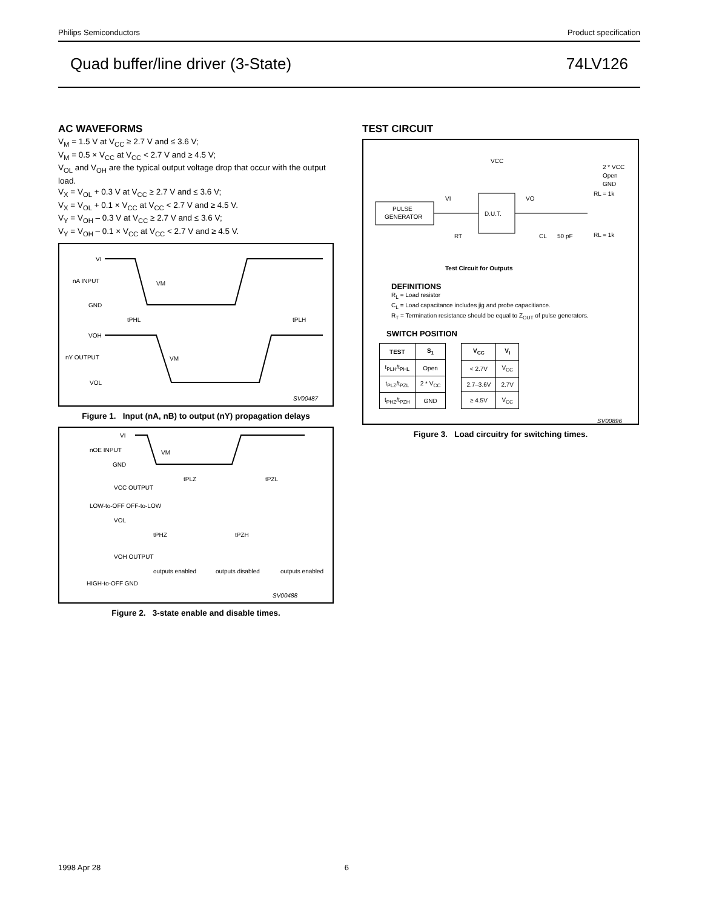Philips Semiconductors Product specification
Quad buffer/line driver (3-State) 74LV126
AC WAVEFORMS
V<sub>M</sub> = 1.5 V at V<sub>CC</sub> ≥ 2.7 V and ≤ 3.6 V;
V<sub>M</sub> = 0.5 × V<sub>CC</sub> at V<sub>CC</sub> < 2.7 V and ≥ 4.5 V;
V<sub>OL</sub> and V<sub>OH</sub> are the typical output voltage drop that occur with the output load.
V<sub>X</sub> = V<sub>OL</sub> + 0.3 V at V<sub>CC</sub> ≥ 2.7 V and ≤ 3.6 V;
V<sub>X</sub> = V<sub>OL</sub> + 0.1 × V<sub>CC</sub> at V<sub>CC</sub> < 2.7 V and ≥ 4.5 V.
V<sub>Y</sub> = V<sub>OH</sub> – 0.3 V at V<sub>CC</sub> ≥ 2.7 V and ≤ 3.6 V;
V<sub>Y</sub> = V<sub>OH</sub> – 0.1 × V<sub>CC</sub> at V<sub>CC</sub> < 2.7 V and ≥ 4.5 V.
VI
nA INPUT
VM
GND
tPHL
tPLH
VOH
nY OUTPUT
VM
VOL
SV00487
Figure 1. Input (nA, nB) to output (nY) propagation delays
VI
nOE INPUT
VM
GND
VCC OUTPUT
LOW-to-OFF OFF-to-LOW
VOL
tPLZ
tPZL
tPHZ
tPZH
VOH OUTPUT
HIGH-to-OFF GND
outputs enabled
outputs disabled
outputs enabled
SV00488
Figure 2. 3-state enable and disable times.
TEST CIRCUIT
PULSE
GENERATOR
D.U.T.
VCC
VI
VO
RT
CL
50 pF
RL = 1k
RL = 1k
2 * VCC
Open
GND
Test Circuit for Outputs
DEFINITIONS
R<sub>L</sub> = Load resistor
C<sub>L</sub> = Load capacitance includes jig and probe capacitiance.
R<sub>T</sub> = Termination resistance should be equal to Z<sub>OUT</sub> of pulse generators.
SWITCH POSITION
| TEST | S<sub>1</sub> |
| --- | --- |
| t<sub>PLH</sub>/t<sub>PHL</sub> | Open |
| t<sub>PLZ</sub>/t<sub>PZL</sub> | 2 * V<sub>CC</sub> |
| t<sub>PHZ</sub>/t<sub>PZH</sub> | GND |
| V<sub>CC</sub> | V<sub>I</sub> |
| --- | --- |
| < 2.7V | V<sub>CC</sub> |
| 2.7–3.6V | 2.7V |
| ≥ 4.5V | V<sub>CC</sub> |
SV00896
Figure 3. Load circuitry for switching times.
1998 Apr 28 6